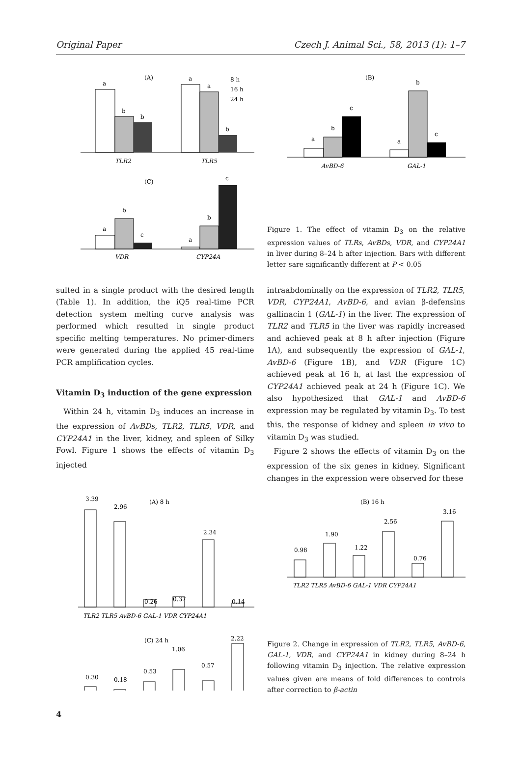Original Paper Czech J. Animal Sci., 58, 2013 (1): 1–7
(A)
a
b
b
a
a
b
TLR2
TLR5
8 h
16 h
24 h
(C)
a
b
c
a
b
c
VDR
CYP24A
(B)
a
b
c
a
b
c
AvBD-6
GAL-1
Figure 1. The effect of vitamin D<sub>3</sub> on the relative expression values of TLRs, AvBDs, VDR, and CYP24A1 in liver during 8–24 h after injection. Bars with different letter sare significantly different at P < 0.05
sulted in a single product with the desired length (Table 1). In addition, the iQ5 real-time PCR detection system melting curve analysis was performed which resulted in single product specific melting temperatures. No primer-dimers were generated during the applied 45 real-time PCR amplification cycles.
Vitamin D<sub>3</sub> induction of the gene expression
Within 24 h, vitamin D<sub>3</sub> induces an increase in the expression of AvBDs, TLR2, TLR5, VDR, and CYP24A1 in the liver, kidney, and spleen of Silky Fowl. Figure 1 shows the effects of vitamin D<sub>3</sub> injected
intraabdominally on the expression of TLR2, TLR5, VDR, CYP24A1, AvBD-6, and avian β-defensins gallinacin 1 (GAL-1) in the liver. The expression of TLR2 and TLR5 in the liver was rapidly increased and achieved peak at 8 h after injection (Figure 1A), and subsequently the expression of GAL-1, AvBD-6 (Figure 1B), and VDR (Figure 1C) achieved peak at 16 h, at last the expression of CYP24A1 achieved peak at 24 h (Figure 1C). We also hypothesized that GAL-1 and AvBD-6 expression may be regulated by vitamin D<sub>3</sub>. To test this, the response of kidney and spleen in vivo to vitamin D<sub>3</sub> was studied.
Figure 2 shows the effects of vitamin D<sub>3</sub> on the expression of the six genes in kidney. Significant changes in the expression were observed for these
(A) 8 h
3.39
2.96
0.26
0.37
2.34
0.14
TLR2 TLR5 AvBD-6 GAL-1 VDR CYP24A1
(C) 24 h
0.30
0.18
0.53
1.06
0.57
2.22
(B) 16 h
0.98
1.90
1.22
2.56
0.76
3.16
TLR2 TLR5 AvBD-6 GAL-1 VDR CYP24A1
Figure 2. Change in expression of TLR2, TLR5, AvBD-6, GAL-1, VDR, and CYP24A1 in kidney during 8–24 h following vitamin D<sub>3</sub> injection. The relative expression values given are means of fold differences to controls after correction to β-actin
4